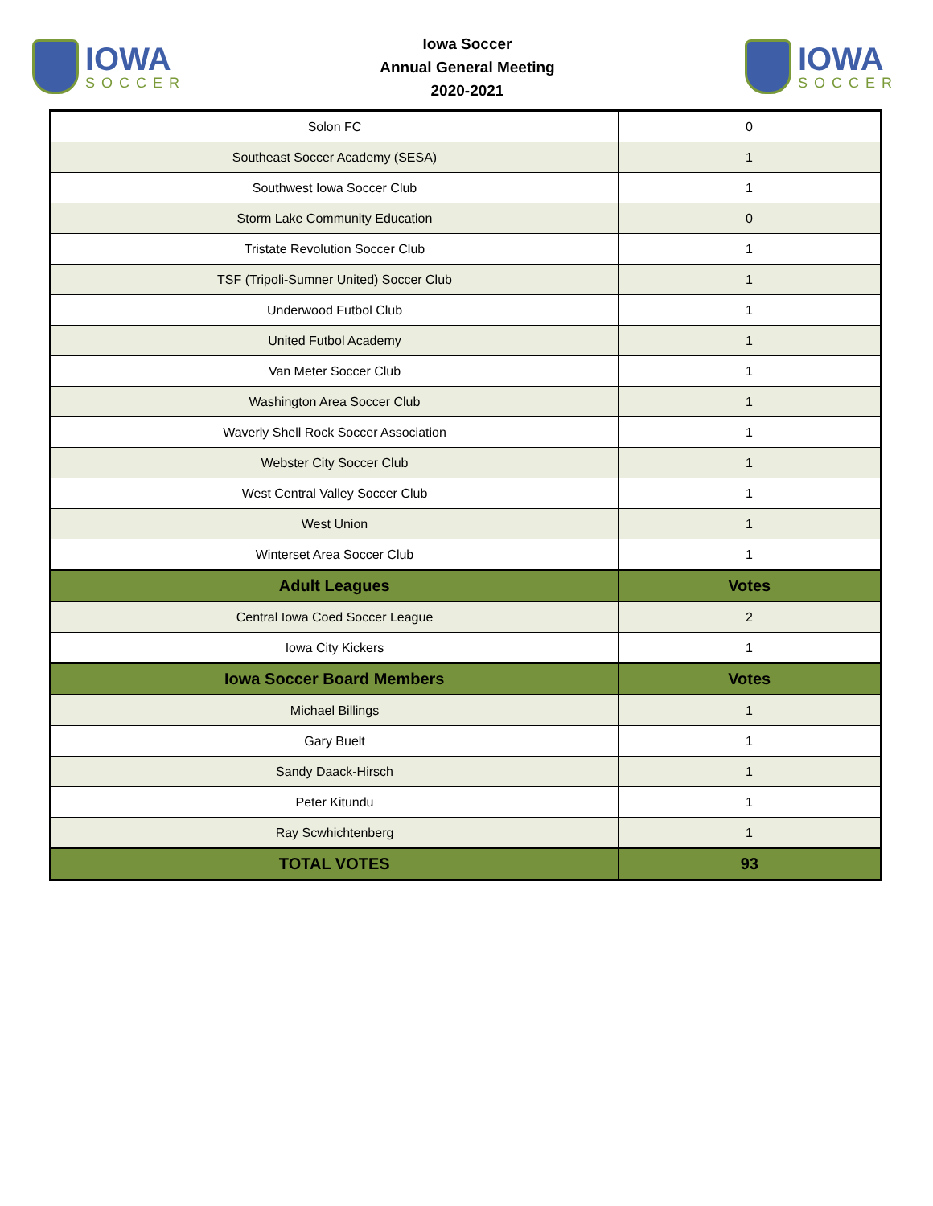IOWA
SOCCER
Iowa Soccer
Annual General Meeting
2020-2021
IOWA
SOCCER
| Solon FC | 0 |
| Southeast Soccer Academy (SESA) | 1 |
| Southwest Iowa Soccer Club | 1 |
| Storm Lake Community Education | 0 |
| Tristate Revolution Soccer Club | 1 |
| TSF (Tripoli-Sumner United) Soccer Club | 1 |
| Underwood Futbol Club | 1 |
| United Futbol Academy | 1 |
| Van Meter Soccer Club | 1 |
| Washington Area Soccer Club | 1 |
| Waverly Shell Rock Soccer Association | 1 |
| Webster City Soccer Club | 1 |
| West Central Valley Soccer Club | 1 |
| West Union | 1 |
| Winterset Area Soccer Club | 1 |
| Adult Leagues | Votes |
| Central Iowa Coed Soccer League | 2 |
| Iowa City Kickers | 1 |
| Iowa Soccer Board Members | Votes |
| Michael Billings | 1 |
| Gary Buelt | 1 |
| Sandy Daack-Hirsch | 1 |
| Peter Kitundu | 1 |
| Ray Scwhichtenberg | 1 |
| TOTAL VOTES | 93 |